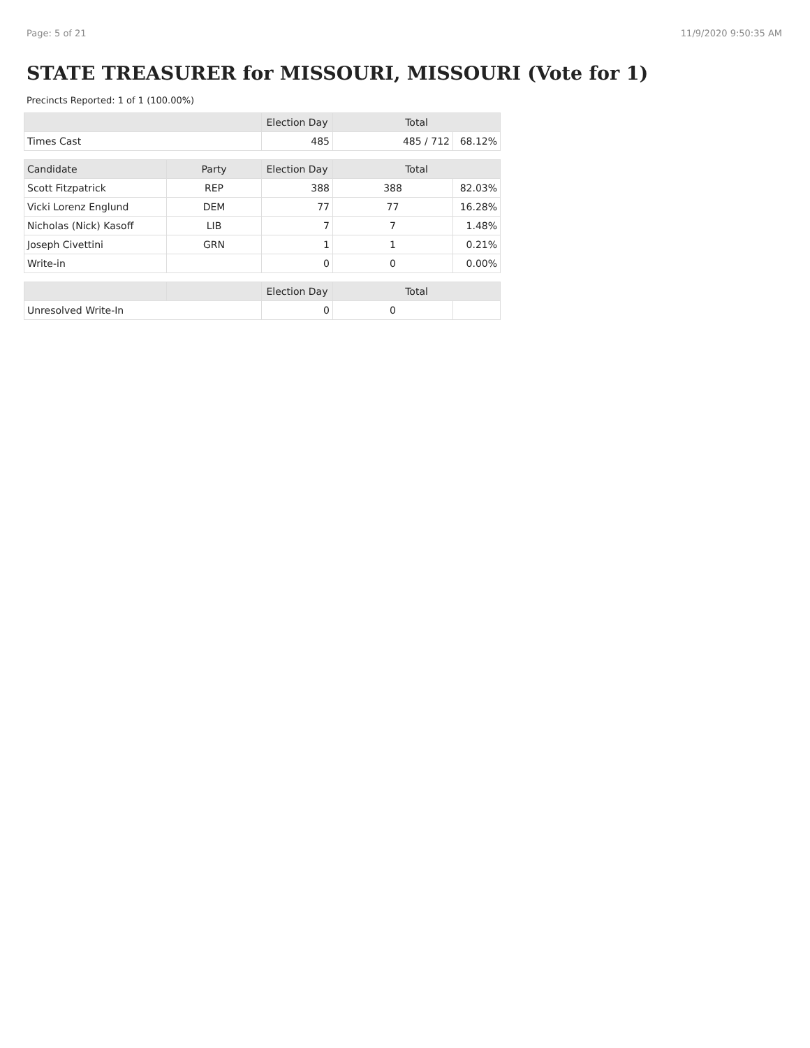Page: 5 of 21 11/9/2020 9:50:35 AM
STATE TREASURER for MISSOURI, MISSOURI (Vote for 1)
Precincts Reported: 1 of 1 (100.00%)
| | | Election Day | Total | |
| --- | --- | --- | --- | --- |
| Times Cast | | 485 | 485 / 712 | 68.12% |
| Candidate | Party | Election Day | Total | |
| Scott Fitzpatrick | REP | 388 | 388 | 82.03% |
| Vicki Lorenz Englund | DEM | 77 | 77 | 16.28% |
| Nicholas (Nick) Kasoff | LIB | 7 | 7 | 1.48% |
| Joseph Civettini | GRN | 1 | 1 | 0.21% |
| Write-in | | 0 | 0 | 0.00% |
| | | Election Day | Total | |
| Unresolved Write-In | | 0 | 0 | |